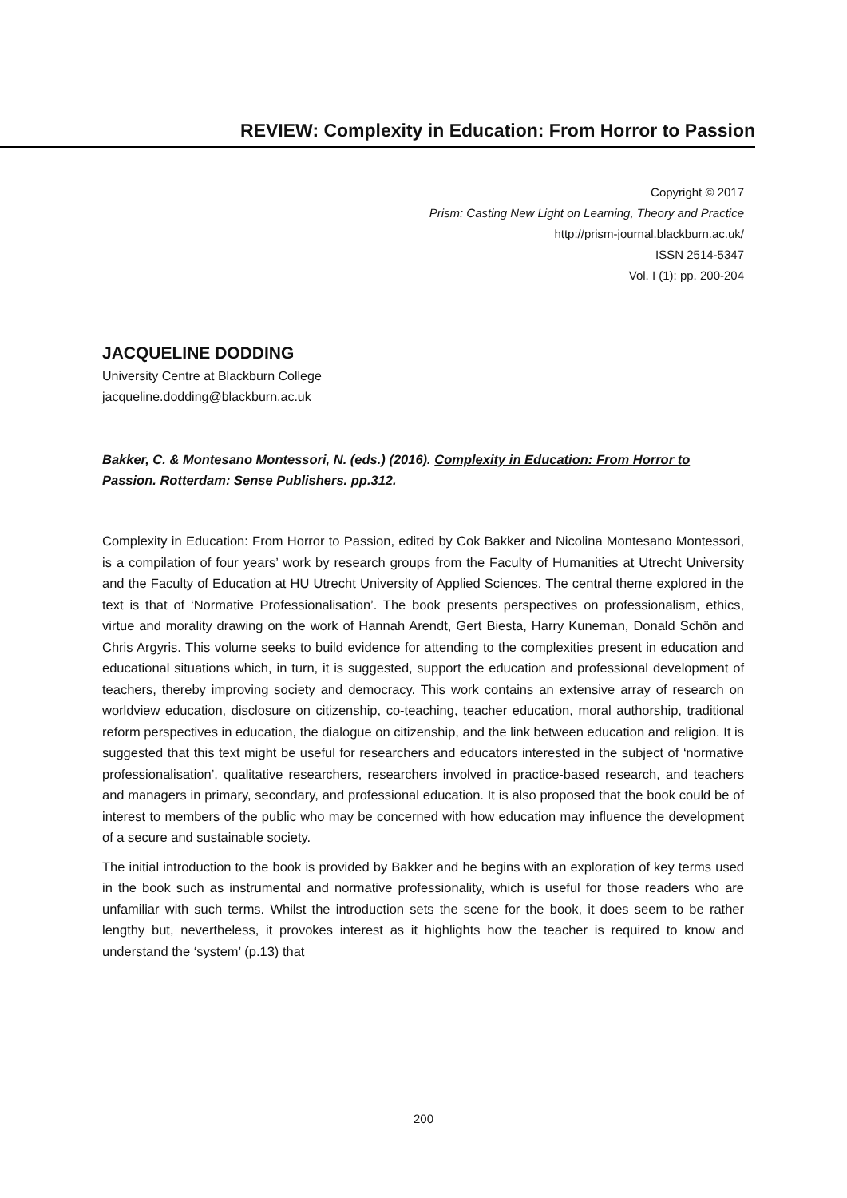REVIEW: Complexity in Education: From Horror to Passion
Copyright © 2017
Prism: Casting New Light on Learning, Theory and Practice
http://prism-journal.blackburn.ac.uk/
ISSN 2514-5347
Vol. I (1): pp. 200-204
JACQUELINE DODDING
University Centre at Blackburn College
jacqueline.dodding@blackburn.ac.uk
Bakker, C. & Montesano Montessori, N. (eds.) (2016). Complexity in Education: From Horror to Passion. Rotterdam: Sense Publishers. pp.312.
Complexity in Education: From Horror to Passion, edited by Cok Bakker and Nicolina Montesano Montessori, is a compilation of four years’ work by research groups from the Faculty of Humanities at Utrecht University and the Faculty of Education at HU Utrecht University of Applied Sciences. The central theme explored in the text is that of ‘Normative Professionalisation’. The book presents perspectives on professionalism, ethics, virtue and morality drawing on the work of Hannah Arendt, Gert Biesta, Harry Kuneman, Donald Schön and Chris Argyris. This volume seeks to build evidence for attending to the complexities present in education and educational situations which, in turn, it is suggested, support the education and professional development of teachers, thereby improving society and democracy. This work contains an extensive array of research on worldview education, disclosure on citizenship, co-teaching, teacher education, moral authorship, traditional reform perspectives in education, the dialogue on citizenship, and the link between education and religion. It is suggested that this text might be useful for researchers and educators interested in the subject of ‘normative professionalisation’, qualitative researchers, researchers involved in practice-based research, and teachers and managers in primary, secondary, and professional education. It is also proposed that the book could be of interest to members of the public who may be concerned with how education may influence the development of a secure and sustainable society.
The initial introduction to the book is provided by Bakker and he begins with an exploration of key terms used in the book such as instrumental and normative professionality, which is useful for those readers who are unfamiliar with such terms. Whilst the introduction sets the scene for the book, it does seem to be rather lengthy but, nevertheless, it provokes interest as it highlights how the teacher is required to know and understand the ‘system’ (p.13) that
200